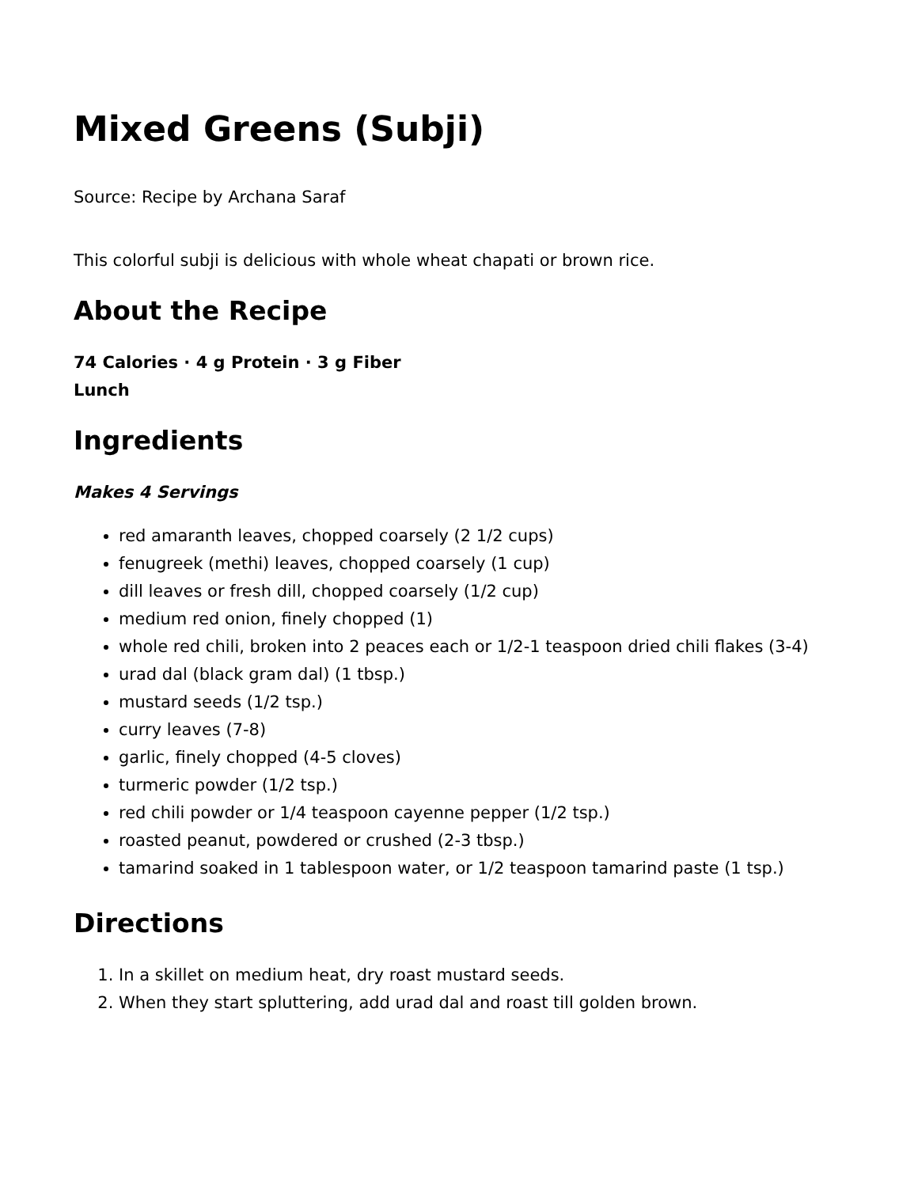Mixed Greens (Subji)
Source: Recipe by Archana Saraf
This colorful subji is delicious with whole wheat chapati or brown rice.
About the Recipe
74 Calories · 4 g Protein · 3 g Fiber
Lunch
Ingredients
Makes 4 Servings
red amaranth leaves, chopped coarsely (2 1/2 cups)
fenugreek (methi) leaves, chopped coarsely (1 cup)
dill leaves or fresh dill, chopped coarsely (1/2 cup)
medium red onion, finely chopped (1)
whole red chili, broken into 2 peaces each or 1/2-1 teaspoon dried chili flakes (3-4)
urad dal (black gram dal) (1 tbsp.)
mustard seeds (1/2 tsp.)
curry leaves (7-8)
garlic, finely chopped (4-5 cloves)
turmeric powder (1/2 tsp.)
red chili powder or 1/4 teaspoon cayenne pepper (1/2 tsp.)
roasted peanut, powdered or crushed (2-3 tbsp.)
tamarind soaked in 1 tablespoon water, or 1/2 teaspoon tamarind paste (1 tsp.)
Directions
1. In a skillet on medium heat, dry roast mustard seeds.
2. When they start spluttering, add urad dal and roast till golden brown.